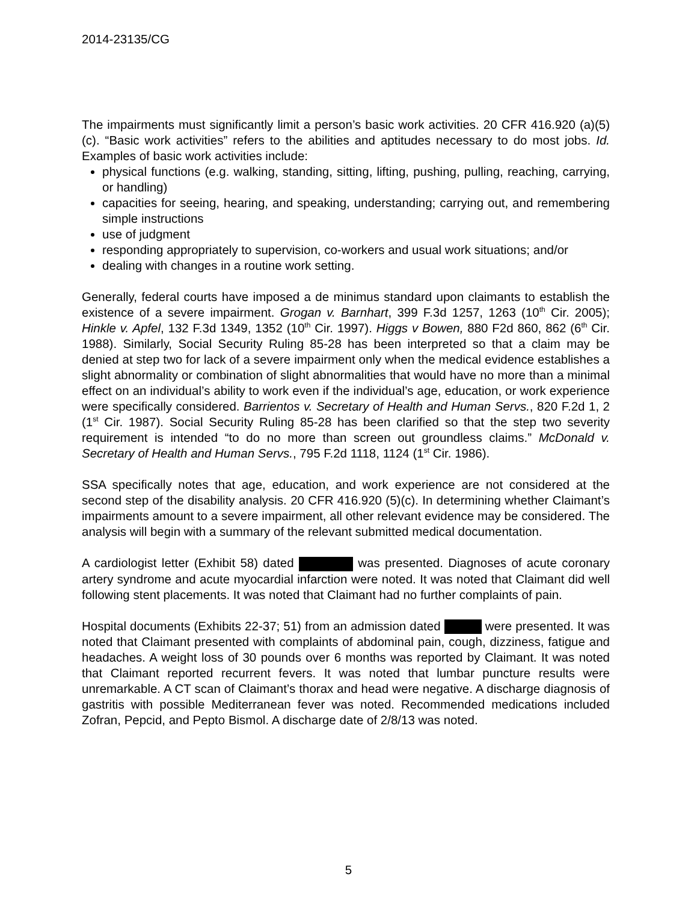2014-23135/CG
The impairments must significantly limit a person’s basic work activities. 20 CFR 416.920 (a)(5)(c). “Basic work activities” refers to the abilities and aptitudes necessary to do most jobs. Id. Examples of basic work activities include:
physical functions (e.g. walking, standing, sitting, lifting, pushing, pulling, reaching, carrying, or handling)
capacities for seeing, hearing, and speaking, understanding; carrying out, and remembering simple instructions
use of judgment
responding appropriately to supervision, co-workers and usual work situations; and/or
dealing with changes in a routine work setting.
Generally, federal courts have imposed a de minimus standard upon claimants to establish the existence of a severe impairment. Grogan v. Barnhart, 399 F.3d 1257, 1263 (10<sup>th</sup> Cir. 2005); Hinkle v. Apfel, 132 F.3d 1349, 1352 (10<sup>th</sup> Cir. 1997). Higgs v Bowen, 880 F2d 860, 862 (6<sup>th</sup> Cir. 1988). Similarly, Social Security Ruling 85-28 has been interpreted so that a claim may be denied at step two for lack of a severe impairment only when the medical evidence establishes a slight abnormality or combination of slight abnormalities that would have no more than a minimal effect on an individual’s ability to work even if the individual’s age, education, or work experience were specifically considered. Barrientos v. Secretary of Health and Human Servs., 820 F.2d 1, 2 (1<sup>st</sup> Cir. 1987). Social Security Ruling 85-28 has been clarified so that the step two severity requirement is intended “to do no more than screen out groundless claims.” McDonald v. Secretary of Health and Human Servs., 795 F.2d 1118, 1124 (1<sup>st</sup> Cir. 1986).
SSA specifically notes that age, education, and work experience are not considered at the second step of the disability analysis. 20 CFR 416.920 (5)(c). In determining whether Claimant’s impairments amount to a severe impairment, all other relevant evidence may be considered. The analysis will begin with a summary of the relevant submitted medical documentation.
A cardiologist letter (Exhibit 58) dated was presented. Diagnoses of acute coronary artery syndrome and acute myocardial infarction were noted. It was noted that Claimant did well following stent placements. It was noted that Claimant had no further complaints of pain.
Hospital documents (Exhibits 22-37; 51) from an admission dated were presented. It was noted that Claimant presented with complaints of abdominal pain, cough, dizziness, fatigue and headaches. A weight loss of 30 pounds over 6 months was reported by Claimant. It was noted that Claimant reported recurrent fevers. It was noted that lumbar puncture results were unremarkable. A CT scan of Claimant’s thorax and head were negative. A discharge diagnosis of gastritis with possible Mediterranean fever was noted. Recommended medications included Zofran, Pepcid, and Pepto Bismol. A discharge date of 2/8/13 was noted.
5